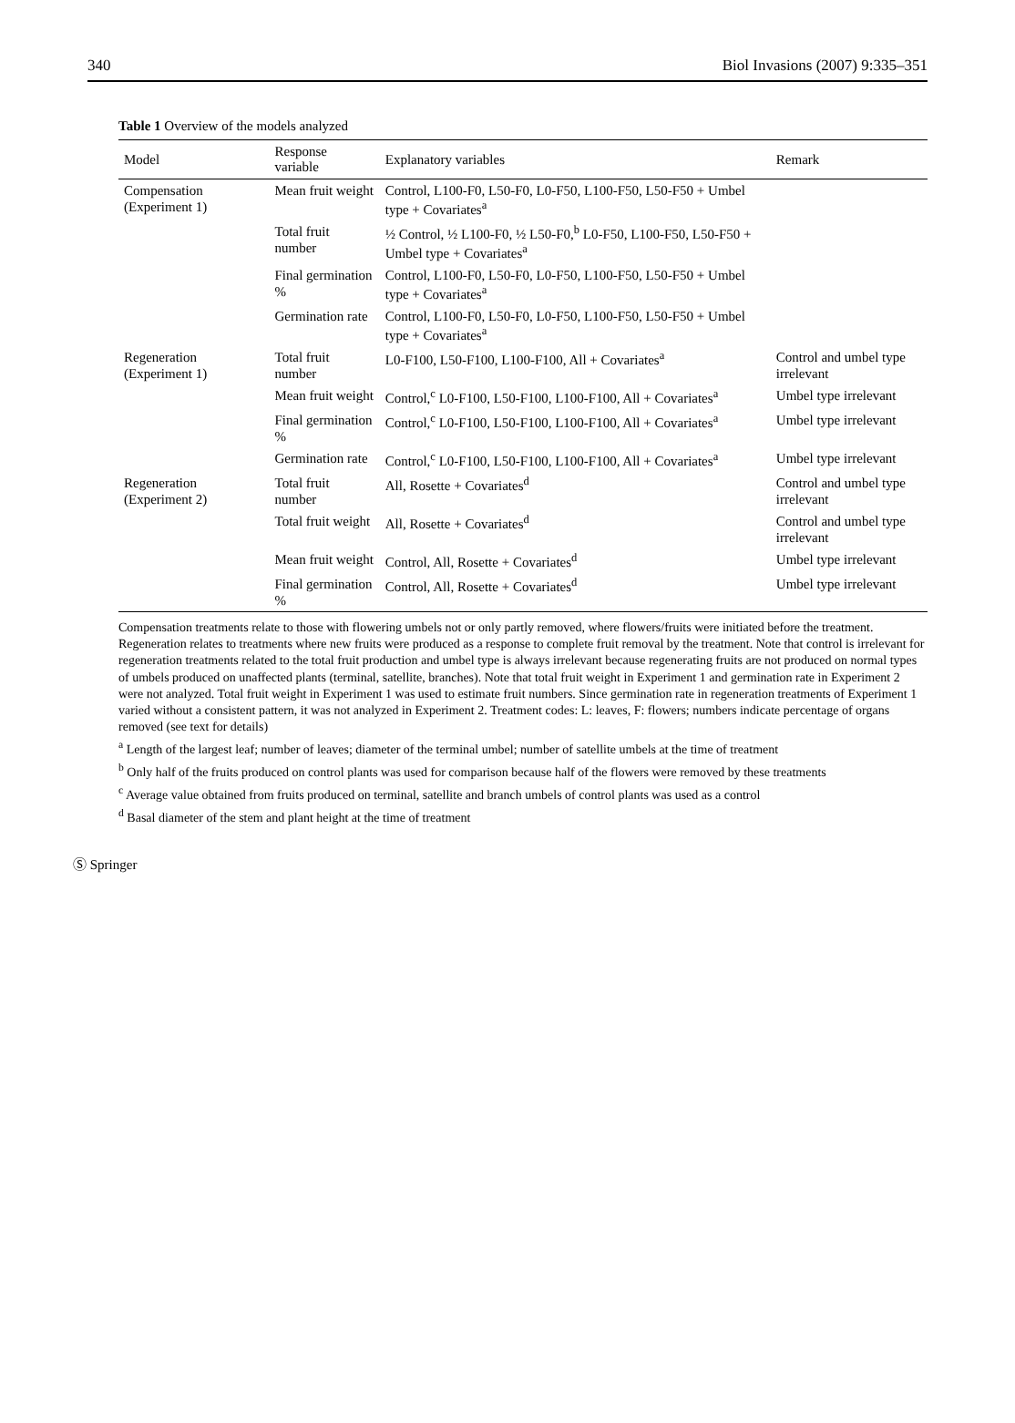340 Biol Invasions (2007) 9:335–351
Table 1 Overview of the models analyzed
| Model | Response variable | Explanatory variables | Remark |
| --- | --- | --- | --- |
| Compensation (Experiment 1) | Mean fruit weight | Control, L100-F0, L50-F0, L0-F50, L100-F50, L50-F50 + Umbel type + Covariates<sup>a</sup> | |
| | Total fruit number | ½ Control, ½ L100-F0, ½ L50-F0,<sup>b</sup> L0-F50, L100-F50, L50-F50 + Umbel type + Covariates<sup>a</sup> | |
| | Final germination % | Control, L100-F0, L50-F0, L0-F50, L100-F50, L50-F50 + Umbel type + Covariates<sup>a</sup> | |
| | Germination rate | Control, L100-F0, L50-F0, L0-F50, L100-F50, L50-F50 + Umbel type + Covariates<sup>a</sup> | |
| Regeneration (Experiment 1) | Total fruit number | L0-F100, L50-F100, L100-F100, All + Covariates<sup>a</sup> | Control and umbel type irrelevant |
| | Mean fruit weight | Control,<sup>c</sup> L0-F100, L50-F100, L100-F100, All + Covariates<sup>a</sup> | Umbel type irrelevant |
| | Final germination % | Control,<sup>c</sup> L0-F100, L50-F100, L100-F100, All + Covariates<sup>a</sup> | Umbel type irrelevant |
| | Germination rate | Control,<sup>c</sup> L0-F100, L50-F100, L100-F100, All + Covariates<sup>a</sup> | Umbel type irrelevant |
| Regeneration (Experiment 2) | Total fruit number | All, Rosette + Covariates<sup>d</sup> | Control and umbel type irrelevant |
| | Total fruit weight | All, Rosette + Covariates<sup>d</sup> | Control and umbel type irrelevant |
| | Mean fruit weight | Control, All, Rosette + Covariates<sup>d</sup> | Umbel type irrelevant |
| | Final germination % | Control, All, Rosette + Covariates<sup>d</sup> | Umbel type irrelevant |
Compensation treatments relate to those with flowering umbels not or only partly removed, where flowers/fruits were initiated before the treatment. Regeneration relates to treatments where new fruits were produced as a response to complete fruit removal by the treatment. Note that control is irrelevant for regeneration treatments related to the total fruit production and umbel type is always irrelevant because regenerating fruits are not produced on normal types of umbels produced on unaffected plants (terminal, satellite, branches). Note that total fruit weight in Experiment 1 and germination rate in Experiment 2 were not analyzed. Total fruit weight in Experiment 1 was used to estimate fruit numbers. Since germination rate in regeneration treatments of Experiment 1 varied without a consistent pattern, it was not analyzed in Experiment 2. Treatment codes: L: leaves, F: flowers; numbers indicate percentage of organs removed (see text for details)
<sup>a</sup> Length of the largest leaf; number of leaves; diameter of the terminal umbel; number of satellite umbels at the time of treatment
<sup>b</sup> Only half of the fruits produced on control plants was used for comparison because half of the flowers were removed by these treatments
<sup>c</sup> Average value obtained from fruits produced on terminal, satellite and branch umbels of control plants was used as a control
<sup>d</sup> Basal diameter of the stem and plant height at the time of treatment
Ⓢ Springer